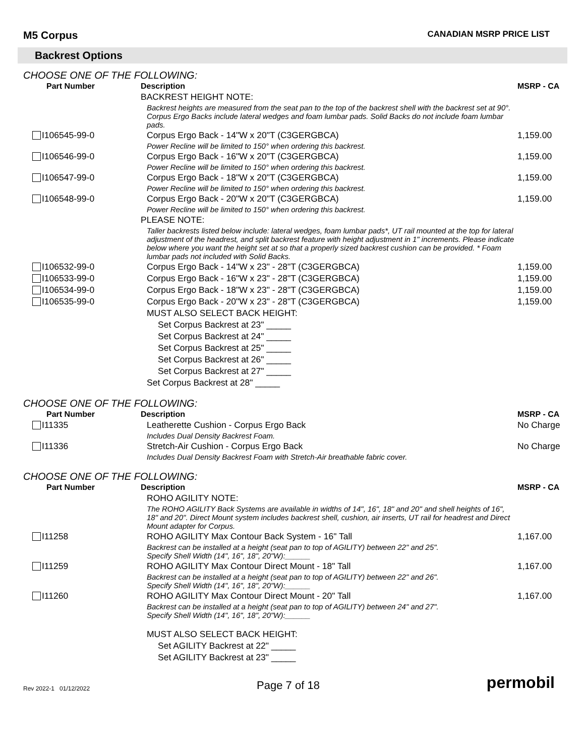M5 Corpus CANADIAN MSRP PRICE LIST
Backrest Options
CHOOSE ONE OF THE FOLLOWING:
| Part Number | Description | MSRP - CA |
| --- | --- | --- |
| | BACKREST HEIGHT NOTE: | |
| | Backrest heights are measured from the seat pan to the top of the backrest shell with the backrest set at 90°. Corpus Ergo Backs include lateral wedges and foam lumbar pads. Solid Backs do not include foam lumbar pads. | |
| I106545-99-0 | Corpus Ergo Back - 14"W x 20"T (C3GERGBCA) | 1,159.00 |
| | Power Recline will be limited to 150° when ordering this backrest. | |
| I106546-99-0 | Corpus Ergo Back - 16"W x 20"T (C3GERGBCA) | 1,159.00 |
| | Power Recline will be limited to 150° when ordering this backrest. | |
| I106547-99-0 | Corpus Ergo Back - 18"W x 20"T (C3GERGBCA) | 1,159.00 |
| | Power Recline will be limited to 150° when ordering this backrest. | |
| I106548-99-0 | Corpus Ergo Back - 20"W x 20"T (C3GERGBCA) | 1,159.00 |
| | Power Recline will be limited to 150° when ordering this backrest. | |
| | PLEASE NOTE: | |
| | Taller backrests listed below include: lateral wedges, foam lumbar pads*, UT rail mounted at the top for lateral adjustment of the headrest, and split backrest feature with height adjustment in 1" increments. Please indicate below where you want the height set at so that a properly sized backrest cushion can be provided. * Foam lumbar pads not included with Solid Backs. | |
| I106532-99-0 | Corpus Ergo Back - 14"W x 23" - 28"T (C3GERGBCA) | 1,159.00 |
| I106533-99-0 | Corpus Ergo Back - 16"W x 23" - 28"T (C3GERGBCA) | 1,159.00 |
| I106534-99-0 | Corpus Ergo Back - 18"W x 23" - 28"T (C3GERGBCA) | 1,159.00 |
| I106535-99-0 | Corpus Ergo Back - 20"W x 23" - 28"T (C3GERGBCA) | 1,159.00 |
| | MUST ALSO SELECT BACK HEIGHT: | |
| | Set Corpus Backrest at 23" _____ | |
| | Set Corpus Backrest at 24" _____ | |
| | Set Corpus Backrest at 25" _____ | |
| | Set Corpus Backrest at 26" _____ | |
| | Set Corpus Backrest at 27" _____ | |
| | Set Corpus Backrest at 28" _____ | |
CHOOSE ONE OF THE FOLLOWING:
| Part Number | Description | MSRP - CA |
| --- | --- | --- |
| I11335 | Leatherette Cushion - Corpus Ergo Back | No Charge |
| | Includes Dual Density Backrest Foam. | |
| I11336 | Stretch-Air Cushion - Corpus Ergo Back | No Charge |
| | Includes Dual Density Backrest Foam with Stretch-Air breathable fabric cover. | |
CHOOSE ONE OF THE FOLLOWING:
| Part Number | Description | MSRP - CA |
| --- | --- | --- |
| | ROHO AGILITY NOTE: | |
| | The ROHO AGILITY Back Systems are available in widths of 14", 16", 18" and 20" and shell heights of 16", 18" and 20". Direct Mount system includes backrest shell, cushion, air inserts, UT rail for headrest and Direct Mount adapter for Corpus. | |
| I11258 | ROHO AGILITY Max Contour Back System - 16" Tall | 1,167.00 |
| | Backrest can be installed at a height (seat pan to top of AGILITY) between 22" and 25". Specify Shell Width (14", 16", 18", 20"W):______ | |
| I11259 | ROHO AGILITY Max Contour Direct Mount - 18" Tall | 1,167.00 |
| | Backrest can be installed at a height (seat pan to top of AGILITY) between 22" and 26". Specify Shell Width (14", 16", 18", 20"W):______ | |
| I11260 | ROHO AGILITY Max Contour Direct Mount - 20" Tall | 1,167.00 |
| | Backrest can be installed at a height (seat pan to top of AGILITY) between 24" and 27". Specify Shell Width (14", 16", 18", 20"W):______ | |
| | MUST ALSO SELECT BACK HEIGHT: | |
| | Set AGILITY Backrest at 22" _____ | |
| | Set AGILITY Backrest at 23" _____ | |
Rev 2022-1 01/12/2022 Page 7 of 18 permobil